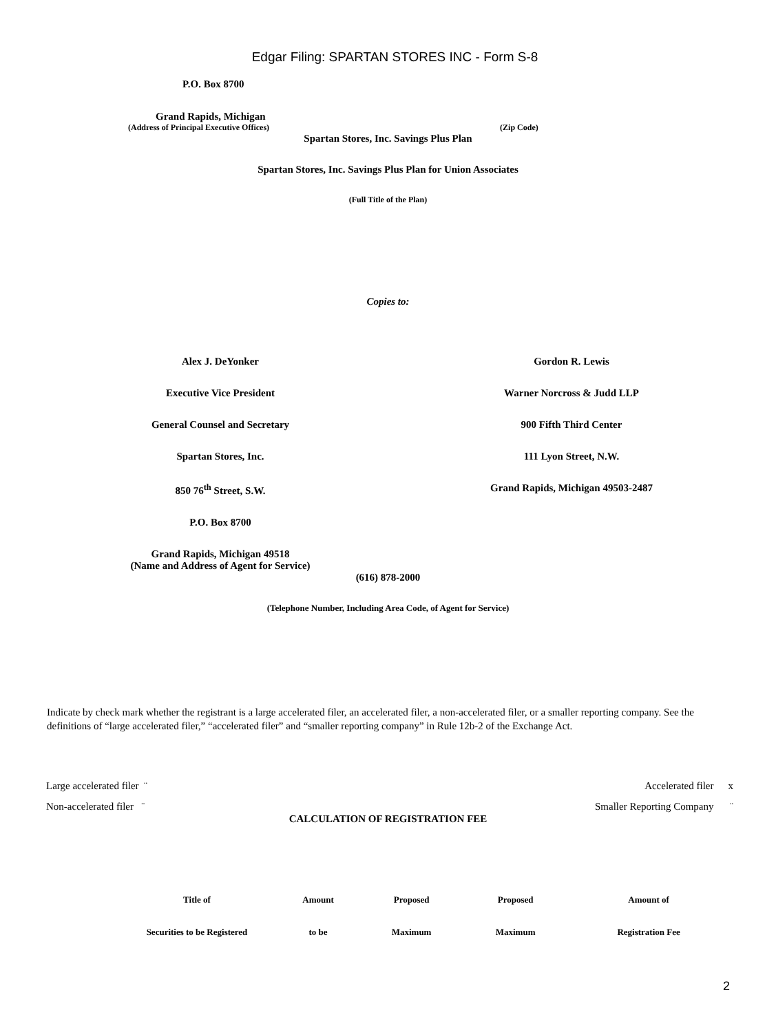Edgar Filing: SPARTAN STORES INC - Form S-8
P.O. Box 8700
Grand Rapids, Michigan
(Address of Principal Executive Offices) (Zip Code)
Spartan Stores, Inc. Savings Plus Plan
Spartan Stores, Inc. Savings Plus Plan for Union Associates
(Full Title of the Plan)
Copies to:
Alex J. DeYonker
Executive Vice President
General Counsel and Secretary
Spartan Stores, Inc.
850 76<sup>th</sup> Street, S.W.
P.O. Box 8700
Grand Rapids, Michigan 49518
(Name and Address of Agent for Service)
Gordon R. Lewis
Warner Norcross & Judd LLP
900 Fifth Third Center
111 Lyon Street, N.W.
Grand Rapids, Michigan 49503-2487
(616) 878-2000
(Telephone Number, Including Area Code, of Agent for Service)
Indicate by check mark whether the registrant is a large accelerated filer, an accelerated filer, a non-accelerated filer, or a smaller reporting company. See the definitions of “large accelerated filer,” “accelerated filer” and “smaller reporting company” in Rule 12b-2 of the Exchange Act.
| Large accelerated filer ¨ | Accelerated filer | x |
| Non-accelerated filer ¨ | Smaller Reporting Company | ¨ |
CALCULATION OF REGISTRATION FEE
| Title of | Amount | Proposed | Proposed | Amount of |
| --- | --- | --- | --- | --- |
| Securities to be Registered | to be | Maximum | Maximum | Registration Fee |
2